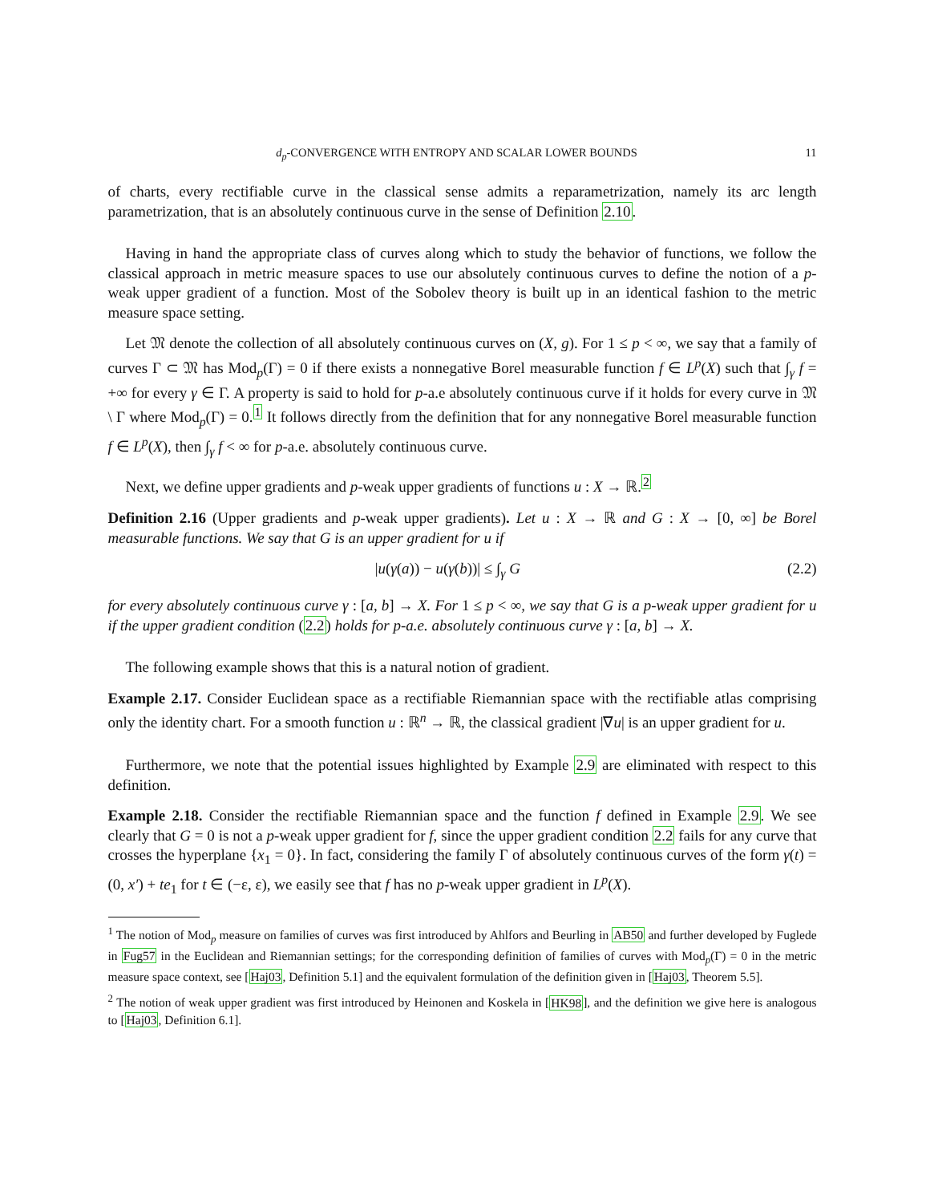d<sub>p</sub>-CONVERGENCE WITH ENTROPY AND SCALAR LOWER BOUNDS 11
of charts, every rectifiable curve in the classical sense admits a reparametrization, namely its arc length parametrization, that is an absolutely continuous curve in the sense of Definition 2.10.
Having in hand the appropriate class of curves along which to study the behavior of functions, we follow the classical approach in metric measure spaces to use our absolutely continuous curves to define the notion of a p-weak upper gradient of a function. Most of the Sobolev theory is built up in an identical fashion to the metric measure space setting.
Let 𝔐 denote the collection of all absolutely continuous curves on (X, g). For 1 ≤ p < ∞, we say that a family of curves Γ ⊂ 𝔐 has Mod<sub>p</sub>(Γ) = 0 if there exists a nonnegative Borel measurable function f ∈ L<sup>p</sup>(X) such that ∫<sub>γ</sub> f = +∞ for every γ ∈ Γ. A property is said to hold for p-a.e absolutely continuous curve if it holds for every curve in 𝔐 \ Γ where Mod<sub>p</sub>(Γ) = 0.<sup>1</sup> It follows directly from the definition that for any nonnegative Borel measurable function f ∈ L<sup>p</sup>(X), then ∫<sub>γ</sub> f < ∞ for p-a.e. absolutely continuous curve.
Next, we define upper gradients and p-weak upper gradients of functions u : X → ℝ.<sup>2</sup>
Definition 2.16 (Upper gradients and p-weak upper gradients). Let u : X → ℝ and G : X → [0, ∞] be Borel measurable functions. We say that G is an upper gradient for u if
|u(γ(a)) − u(γ(b))| ≤ ∫<sub>γ</sub> G (2.2)
for every absolutely continuous curve γ : [a, b] → X. For 1 ≤ p < ∞, we say that G is a p-weak upper gradient for u if the upper gradient condition (2.2) holds for p-a.e. absolutely continuous curve γ : [a, b] → X.
The following example shows that this is a natural notion of gradient.
Example 2.17. Consider Euclidean space as a rectifiable Riemannian space with the rectifiable atlas comprising only the identity chart. For a smooth function u : ℝ<sup>n</sup> → ℝ, the classical gradient |∇u| is an upper gradient for u.
Furthermore, we note that the potential issues highlighted by Example 2.9 are eliminated with respect to this definition.
Example 2.18. Consider the rectifiable Riemannian space and the function f defined in Example 2.9. We see clearly that G = 0 is not a p-weak upper gradient for f, since the upper gradient condition 2.2 fails for any curve that crosses the hyperplane {x<sub>1</sub> = 0}. In fact, considering the family Γ of absolutely continuous curves of the form γ(t) = (0, x′) + te<sub>1</sub> for t ∈ (−ε, ε), we easily see that f has no p-weak upper gradient in L<sup>p</sup>(X).
<sup>1</sup> The notion of Mod<sub>p</sub> measure on families of curves was first introduced by Ahlfors and Beurling in AB50 and further developed by Fuglede in Fug57 in the Euclidean and Riemannian settings; for the corresponding definition of families of curves with Mod<sub>p</sub>(Γ) = 0 in the metric measure space context, see [Haj03, Definition 5.1] and the equivalent formulation of the definition given in [Haj03, Theorem 5.5].
<sup>2</sup> The notion of weak upper gradient was first introduced by Heinonen and Koskela in [HK98], and the definition we give here is analogous to [Haj03, Definition 6.1].